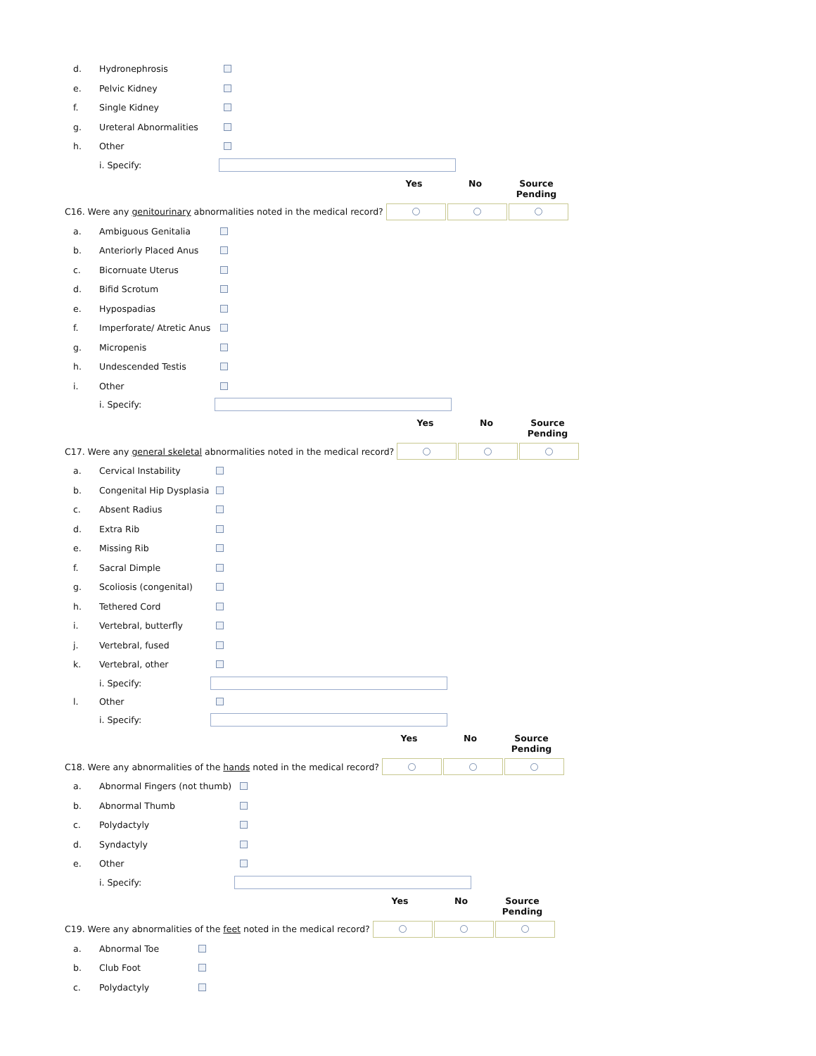d. Hydronephrosis
e. Pelvic Kidney
f. Single Kidney
g. Ureteral Abnormalities
h. Other
i. Specify:
Yes No Source
Pending
C16. Were any genitourinary abnormalities noted in the medical record?
a. Ambiguous Genitalia
b. Anteriorly Placed Anus
c. Bicornuate Uterus
d. Bifid Scrotum
e. Hypospadias
f. Imperforate/ Atretic Anus
g. Micropenis
h. Undescended Testis
i. Other
i. Specify:
Yes No Source
Pending
C17. Were any general skeletal abnormalities noted in the medical record?
a. Cervical Instability
b. Congenital Hip Dysplasia
c. Absent Radius
d. Extra Rib
e. Missing Rib
f. Sacral Dimple
g. Scoliosis (congenital)
h. Tethered Cord
i. Vertebral, butterfly
j. Vertebral, fused
k. Vertebral, other
i. Specify:
l. Other
i. Specify:
Yes No Source
Pending
C18. Were any abnormalities of the hands noted in the medical record?
a. Abnormal Fingers (not thumb)
b. Abnormal Thumb
c. Polydactyly
d. Syndactyly
e. Other
i. Specify:
Yes No Source
Pending
C19. Were any abnormalities of the feet noted in the medical record?
a. Abnormal Toe
b. Club Foot
c. Polydactyly